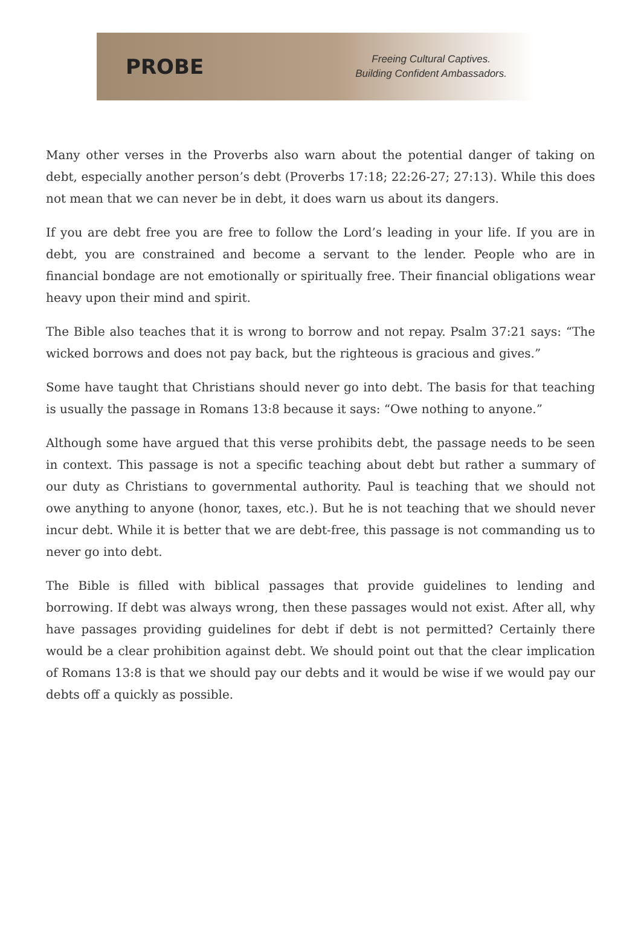PROBE
Freeing Cultural Captives.
Building Confident Ambassadors.
Many other verses in the Proverbs also warn about the potential danger of taking on debt, especially another person’s debt (Proverbs 17:18; 22:26-27; 27:13). While this does not mean that we can never be in debt, it does warn us about its dangers.
If you are debt free you are free to follow the Lord’s leading in your life. If you are in debt, you are constrained and become a servant to the lender. People who are in financial bondage are not emotionally or spiritually free. Their financial obligations wear heavy upon their mind and spirit.
The Bible also teaches that it is wrong to borrow and not repay. Psalm 37:21 says: “The wicked borrows and does not pay back, but the righteous is gracious and gives.”
Some have taught that Christians should never go into debt. The basis for that teaching is usually the passage in Romans 13:8 because it says: “Owe nothing to anyone.”
Although some have argued that this verse prohibits debt, the passage needs to be seen in context. This passage is not a specific teaching about debt but rather a summary of our duty as Christians to governmental authority. Paul is teaching that we should not owe anything to anyone (honor, taxes, etc.). But he is not teaching that we should never incur debt. While it is better that we are debt-free, this passage is not commanding us to never go into debt.
The Bible is filled with biblical passages that provide guidelines to lending and borrowing. If debt was always wrong, then these passages would not exist. After all, why have passages providing guidelines for debt if debt is not permitted? Certainly there would be a clear prohibition against debt. We should point out that the clear implication of Romans 13:8 is that we should pay our debts and it would be wise if we would pay our debts off a quickly as possible.